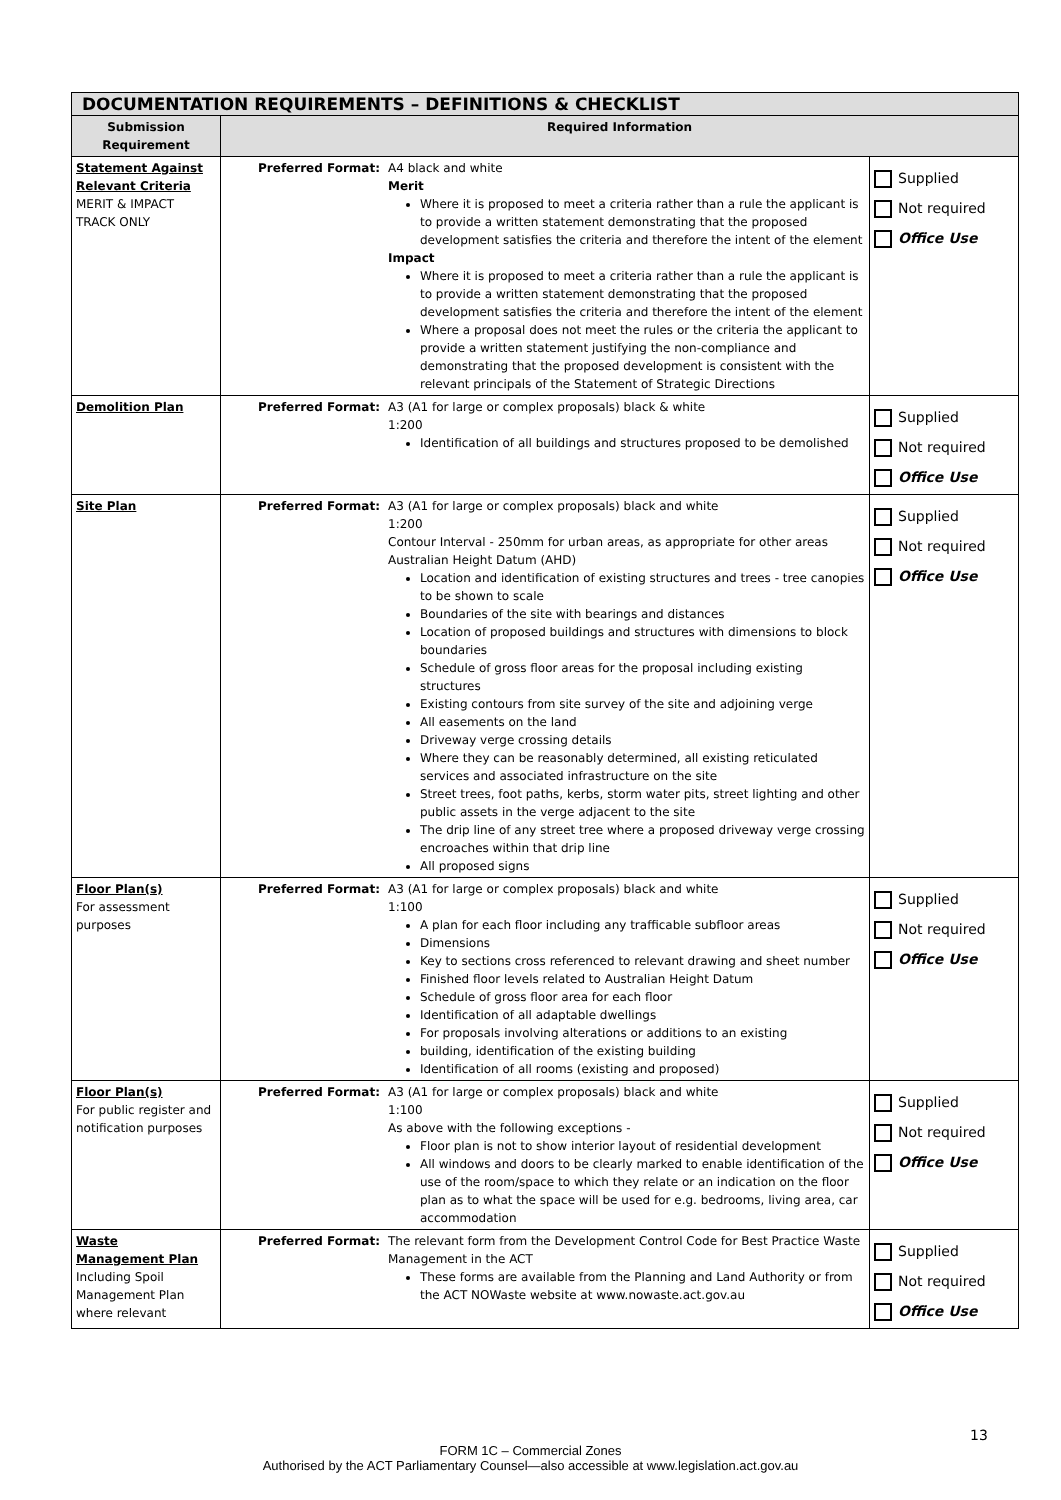| DOCUMENTATION REQUIREMENTS – DEFINITIONS & CHECKLIST | | | |
| --- | --- | --- | --- |
| Submission Requirement | Required Information | | |
| Statement Against Relevant Criteria MERIT & IMPACT TRACK ONLY | Preferred Format: | A4 black and white Merit Where it is proposed to meet a criteria rather than a rule the applicant is to provide a written statement demonstrating that the proposed development satisfies the criteria and therefore the intent of the element Impact Where it is proposed to meet a criteria rather than a rule the applicant is to provide a written statement demonstrating that the proposed development satisfies the criteria and therefore the intent of the element Where a proposal does not meet the rules or the criteria the applicant to provide a written statement justifying the non-compliance and demonstrating that the proposed development is consistent with the relevant principals of the Statement of Strategic Directions | Supplied Not required Office Use |
| Demolition Plan | Preferred Format: | A3 (A1 for large or complex proposals) black & white 1:200 Identification of all buildings and structures proposed to be demolished | Supplied Not required Office Use |
| Site Plan | Preferred Format: | A3 (A1 for large or complex proposals) black and white 1:200 Contour Interval - 250mm for urban areas, as appropriate for other areas Australian Height Datum (AHD) Location and identification of existing structures and trees - tree canopies to be shown to scale Boundaries of the site with bearings and distances Location of proposed buildings and structures with dimensions to block boundaries Schedule of gross floor areas for the proposal including existing structures Existing contours from site survey of the site and adjoining verge All easements on the land Driveway verge crossing details Where they can be reasonably determined, all existing reticulated services and associated infrastructure on the site Street trees, foot paths, kerbs, storm water pits, street lighting and other public assets in the verge adjacent to the site The drip line of any street tree where a proposed driveway verge crossing encroaches within that drip line All proposed signs | Supplied Not required Office Use |
| Floor Plan(s) For assessment purposes | Preferred Format: | A3 (A1 for large or complex proposals) black and white 1:100 A plan for each floor including any trafficable subfloor areas Dimensions Key to sections cross referenced to relevant drawing and sheet number Finished floor levels related to Australian Height Datum Schedule of gross floor area for each floor Identification of all adaptable dwellings For proposals involving alterations or additions to an existing building, identification of the existing building Identification of all rooms (existing and proposed) | Supplied Not required Office Use |
| Floor Plan(s) For public register and notification purposes | Preferred Format: | A3 (A1 for large or complex proposals) black and white 1:100 As above with the following exceptions - Floor plan is not to show interior layout of residential development All windows and doors to be clearly marked to enable identification of the use of the room/space to which they relate or an indication on the floor plan as to what the space will be used for e.g. bedrooms, living area, car accommodation | Supplied Not required Office Use |
| Waste Management Plan Including Spoil Management Plan where relevant | Preferred Format: | The relevant form from the Development Control Code for Best Practice Waste Management in the ACT These forms are available from the Planning and Land Authority or from the ACT NOWaste website at www.nowaste.act.gov.au | Supplied Not required Office Use |
13
FORM 1C – Commercial Zones
Authorised by the ACT Parliamentary Counsel—also accessible at www.legislation.act.gov.au